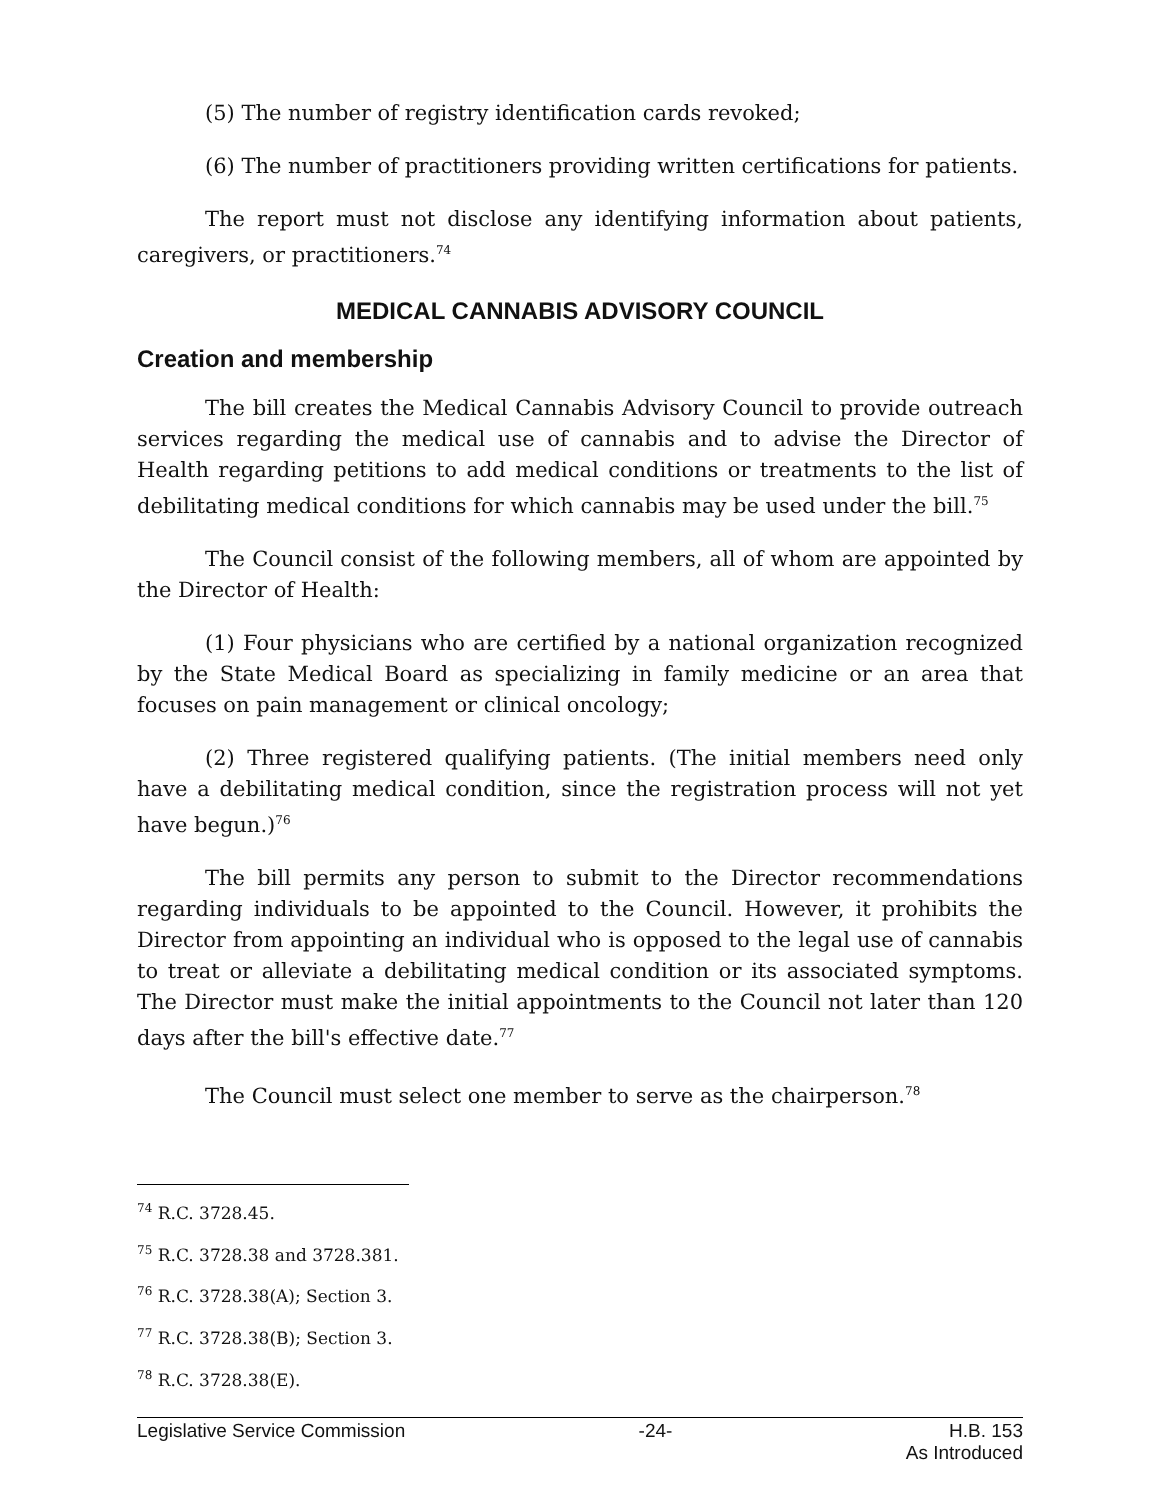(5) The number of registry identification cards revoked;
(6) The number of practitioners providing written certifications for patients.
The report must not disclose any identifying information about patients, caregivers, or practitioners.<sup>74</sup>
MEDICAL CANNABIS ADVISORY COUNCIL
Creation and membership
The bill creates the Medical Cannabis Advisory Council to provide outreach services regarding the medical use of cannabis and to advise the Director of Health regarding petitions to add medical conditions or treatments to the list of debilitating medical conditions for which cannabis may be used under the bill.<sup>75</sup>
The Council consist of the following members, all of whom are appointed by the Director of Health:
(1) Four physicians who are certified by a national organization recognized by the State Medical Board as specializing in family medicine or an area that focuses on pain management or clinical oncology;
(2) Three registered qualifying patients. (The initial members need only have a debilitating medical condition, since the registration process will not yet have begun.)<sup>76</sup>
The bill permits any person to submit to the Director recommendations regarding individuals to be appointed to the Council. However, it prohibits the Director from appointing an individual who is opposed to the legal use of cannabis to treat or alleviate a debilitating medical condition or its associated symptoms. The Director must make the initial appointments to the Council not later than 120 days after the bill's effective date.<sup>77</sup>
The Council must select one member to serve as the chairperson.<sup>78</sup>
<sup>74</sup> R.C. 3728.45.
<sup>75</sup> R.C. 3728.38 and 3728.381.
<sup>76</sup> R.C. 3728.38(A); Section 3.
<sup>77</sup> R.C. 3728.38(B); Section 3.
<sup>78</sup> R.C. 3728.38(E).
Legislative Service Commission -24- H.B. 153
As Introduced